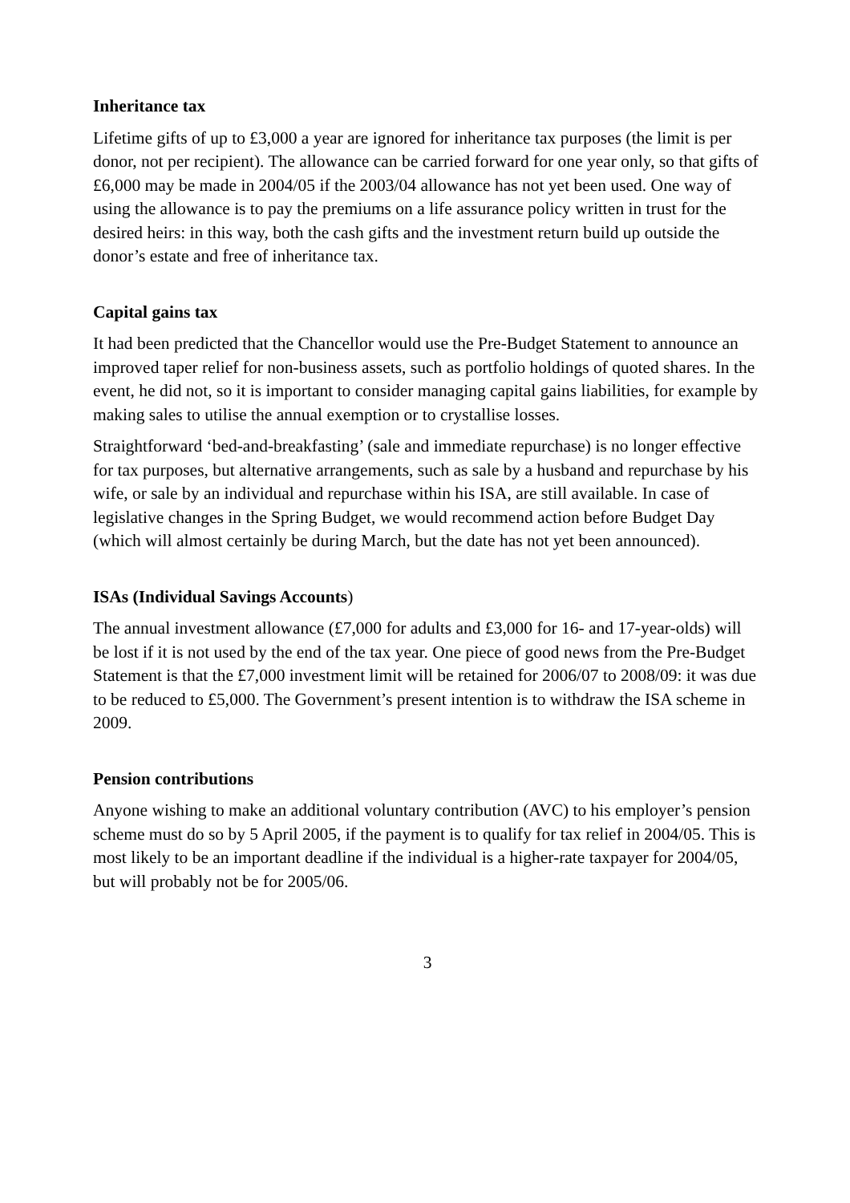Inheritance tax
Lifetime gifts of up to £3,000 a year are ignored for inheritance tax purposes (the limit is per donor, not per recipient). The allowance can be carried forward for one year only, so that gifts of £6,000 may be made in 2004/05 if the 2003/04 allowance has not yet been used. One way of using the allowance is to pay the premiums on a life assurance policy written in trust for the desired heirs: in this way, both the cash gifts and the investment return build up outside the donor’s estate and free of inheritance tax.
Capital gains tax
It had been predicted that the Chancellor would use the Pre-Budget Statement to announce an improved taper relief for non-business assets, such as portfolio holdings of quoted shares. In the event, he did not, so it is important to consider managing capital gains liabilities, for example by making sales to utilise the annual exemption or to crystallise losses.
Straightforward ‘bed-and-breakfasting’ (sale and immediate repurchase) is no longer effective for tax purposes, but alternative arrangements, such as sale by a husband and repurchase by his wife, or sale by an individual and repurchase within his ISA, are still available. In case of legislative changes in the Spring Budget, we would recommend action before Budget Day (which will almost certainly be during March, but the date has not yet been announced).
ISAs (Individual Savings Accounts)
The annual investment allowance (£7,000 for adults and £3,000 for 16- and 17-year-olds) will be lost if it is not used by the end of the tax year. One piece of good news from the Pre-Budget Statement is that the £7,000 investment limit will be retained for 2006/07 to 2008/09: it was due to be reduced to £5,000. The Government’s present intention is to withdraw the ISA scheme in 2009.
Pension contributions
Anyone wishing to make an additional voluntary contribution (AVC) to his employer’s pension scheme must do so by 5 April 2005, if the payment is to qualify for tax relief in 2004/05. This is most likely to be an important deadline if the individual is a higher-rate taxpayer for 2004/05, but will probably not be for 2005/06.
3